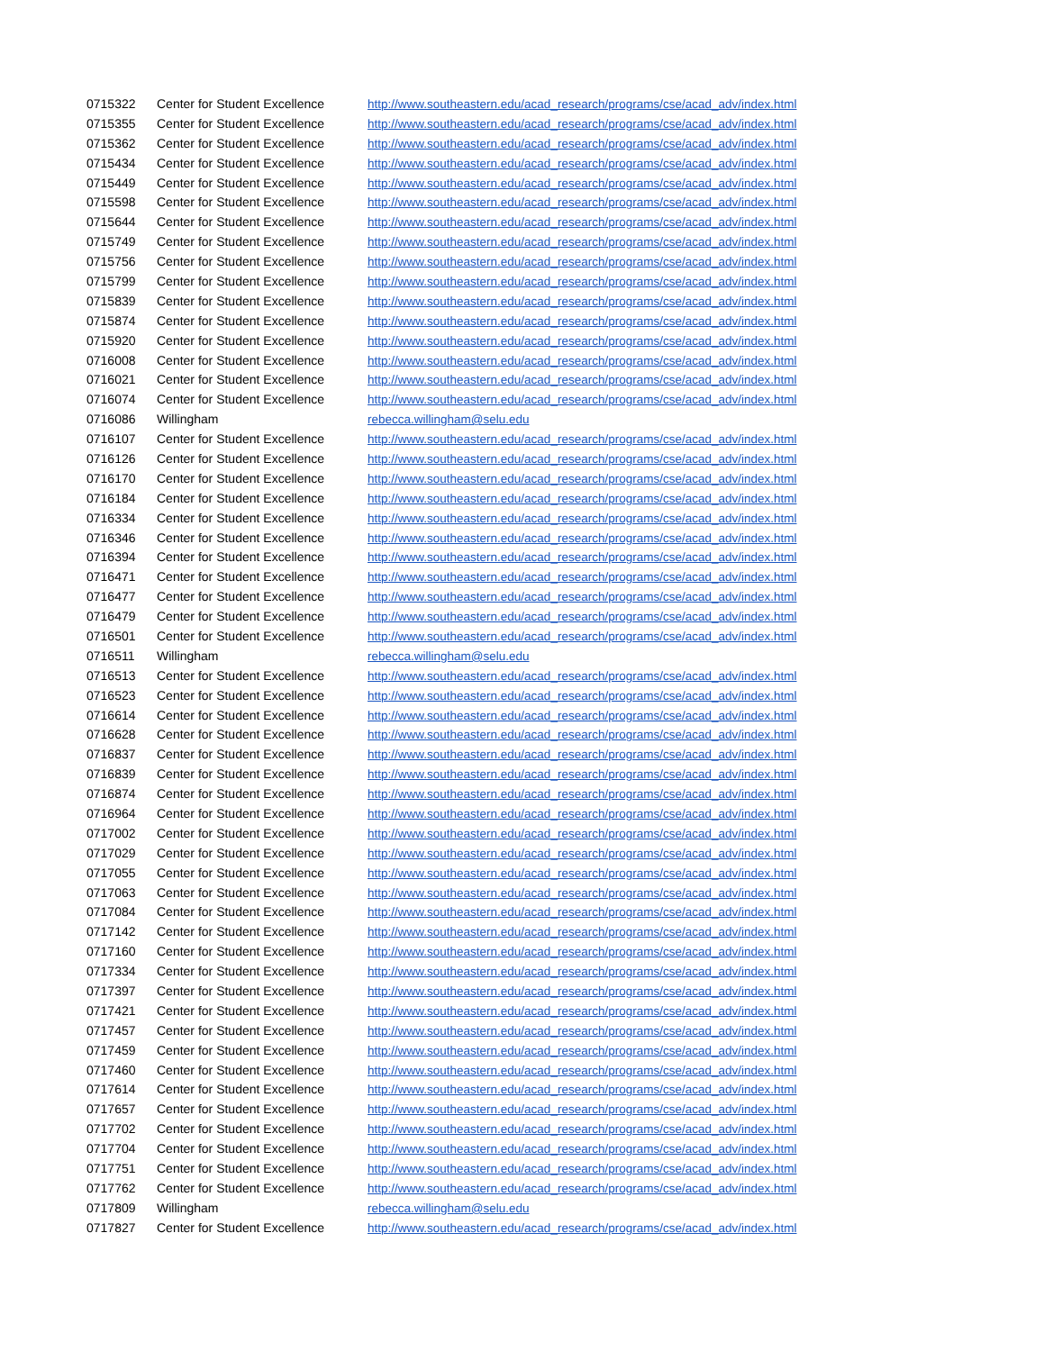| 0715322 | Center for Student Excellence | http://www.southeastern.edu/acad_research/programs/cse/acad_adv/index.html |
| 0715355 | Center for Student Excellence | http://www.southeastern.edu/acad_research/programs/cse/acad_adv/index.html |
| 0715362 | Center for Student Excellence | http://www.southeastern.edu/acad_research/programs/cse/acad_adv/index.html |
| 0715434 | Center for Student Excellence | http://www.southeastern.edu/acad_research/programs/cse/acad_adv/index.html |
| 0715449 | Center for Student Excellence | http://www.southeastern.edu/acad_research/programs/cse/acad_adv/index.html |
| 0715598 | Center for Student Excellence | http://www.southeastern.edu/acad_research/programs/cse/acad_adv/index.html |
| 0715644 | Center for Student Excellence | http://www.southeastern.edu/acad_research/programs/cse/acad_adv/index.html |
| 0715749 | Center for Student Excellence | http://www.southeastern.edu/acad_research/programs/cse/acad_adv/index.html |
| 0715756 | Center for Student Excellence | http://www.southeastern.edu/acad_research/programs/cse/acad_adv/index.html |
| 0715799 | Center for Student Excellence | http://www.southeastern.edu/acad_research/programs/cse/acad_adv/index.html |
| 0715839 | Center for Student Excellence | http://www.southeastern.edu/acad_research/programs/cse/acad_adv/index.html |
| 0715874 | Center for Student Excellence | http://www.southeastern.edu/acad_research/programs/cse/acad_adv/index.html |
| 0715920 | Center for Student Excellence | http://www.southeastern.edu/acad_research/programs/cse/acad_adv/index.html |
| 0716008 | Center for Student Excellence | http://www.southeastern.edu/acad_research/programs/cse/acad_adv/index.html |
| 0716021 | Center for Student Excellence | http://www.southeastern.edu/acad_research/programs/cse/acad_adv/index.html |
| 0716074 | Center for Student Excellence | http://www.southeastern.edu/acad_research/programs/cse/acad_adv/index.html |
| 0716086 | Willingham | rebecca.willingham@selu.edu |
| 0716107 | Center for Student Excellence | http://www.southeastern.edu/acad_research/programs/cse/acad_adv/index.html |
| 0716126 | Center for Student Excellence | http://www.southeastern.edu/acad_research/programs/cse/acad_adv/index.html |
| 0716170 | Center for Student Excellence | http://www.southeastern.edu/acad_research/programs/cse/acad_adv/index.html |
| 0716184 | Center for Student Excellence | http://www.southeastern.edu/acad_research/programs/cse/acad_adv/index.html |
| 0716334 | Center for Student Excellence | http://www.southeastern.edu/acad_research/programs/cse/acad_adv/index.html |
| 0716346 | Center for Student Excellence | http://www.southeastern.edu/acad_research/programs/cse/acad_adv/index.html |
| 0716394 | Center for Student Excellence | http://www.southeastern.edu/acad_research/programs/cse/acad_adv/index.html |
| 0716471 | Center for Student Excellence | http://www.southeastern.edu/acad_research/programs/cse/acad_adv/index.html |
| 0716477 | Center for Student Excellence | http://www.southeastern.edu/acad_research/programs/cse/acad_adv/index.html |
| 0716479 | Center for Student Excellence | http://www.southeastern.edu/acad_research/programs/cse/acad_adv/index.html |
| 0716501 | Center for Student Excellence | http://www.southeastern.edu/acad_research/programs/cse/acad_adv/index.html |
| 0716511 | Willingham | rebecca.willingham@selu.edu |
| 0716513 | Center for Student Excellence | http://www.southeastern.edu/acad_research/programs/cse/acad_adv/index.html |
| 0716523 | Center for Student Excellence | http://www.southeastern.edu/acad_research/programs/cse/acad_adv/index.html |
| 0716614 | Center for Student Excellence | http://www.southeastern.edu/acad_research/programs/cse/acad_adv/index.html |
| 0716628 | Center for Student Excellence | http://www.southeastern.edu/acad_research/programs/cse/acad_adv/index.html |
| 0716837 | Center for Student Excellence | http://www.southeastern.edu/acad_research/programs/cse/acad_adv/index.html |
| 0716839 | Center for Student Excellence | http://www.southeastern.edu/acad_research/programs/cse/acad_adv/index.html |
| 0716874 | Center for Student Excellence | http://www.southeastern.edu/acad_research/programs/cse/acad_adv/index.html |
| 0716964 | Center for Student Excellence | http://www.southeastern.edu/acad_research/programs/cse/acad_adv/index.html |
| 0717002 | Center for Student Excellence | http://www.southeastern.edu/acad_research/programs/cse/acad_adv/index.html |
| 0717029 | Center for Student Excellence | http://www.southeastern.edu/acad_research/programs/cse/acad_adv/index.html |
| 0717055 | Center for Student Excellence | http://www.southeastern.edu/acad_research/programs/cse/acad_adv/index.html |
| 0717063 | Center for Student Excellence | http://www.southeastern.edu/acad_research/programs/cse/acad_adv/index.html |
| 0717084 | Center for Student Excellence | http://www.southeastern.edu/acad_research/programs/cse/acad_adv/index.html |
| 0717142 | Center for Student Excellence | http://www.southeastern.edu/acad_research/programs/cse/acad_adv/index.html |
| 0717160 | Center for Student Excellence | http://www.southeastern.edu/acad_research/programs/cse/acad_adv/index.html |
| 0717334 | Center for Student Excellence | http://www.southeastern.edu/acad_research/programs/cse/acad_adv/index.html |
| 0717397 | Center for Student Excellence | http://www.southeastern.edu/acad_research/programs/cse/acad_adv/index.html |
| 0717421 | Center for Student Excellence | http://www.southeastern.edu/acad_research/programs/cse/acad_adv/index.html |
| 0717457 | Center for Student Excellence | http://www.southeastern.edu/acad_research/programs/cse/acad_adv/index.html |
| 0717459 | Center for Student Excellence | http://www.southeastern.edu/acad_research/programs/cse/acad_adv/index.html |
| 0717460 | Center for Student Excellence | http://www.southeastern.edu/acad_research/programs/cse/acad_adv/index.html |
| 0717614 | Center for Student Excellence | http://www.southeastern.edu/acad_research/programs/cse/acad_adv/index.html |
| 0717657 | Center for Student Excellence | http://www.southeastern.edu/acad_research/programs/cse/acad_adv/index.html |
| 0717702 | Center for Student Excellence | http://www.southeastern.edu/acad_research/programs/cse/acad_adv/index.html |
| 0717704 | Center for Student Excellence | http://www.southeastern.edu/acad_research/programs/cse/acad_adv/index.html |
| 0717751 | Center for Student Excellence | http://www.southeastern.edu/acad_research/programs/cse/acad_adv/index.html |
| 0717762 | Center for Student Excellence | http://www.southeastern.edu/acad_research/programs/cse/acad_adv/index.html |
| 0717809 | Willingham | rebecca.willingham@selu.edu |
| 0717827 | Center for Student Excellence | http://www.southeastern.edu/acad_research/programs/cse/acad_adv/index.html |